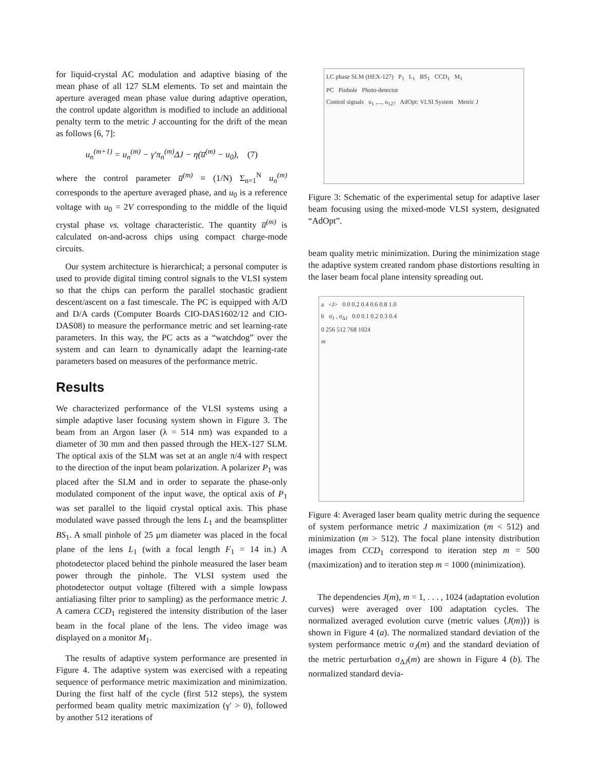for liquid-crystal AC modulation and adaptive biasing of the mean phase of all 127 SLM elements. To set and maintain the aperture averaged mean phase value during adaptive operation, the control update algorithm is modified to include an additional penalty term to the metric J accounting for the drift of the mean as follows [6, 7]:
u<sub>n</sub><sup>(m+1)</sup> = u<sub>n</sub><sup>(m)</sup> − γ′π<sub>n</sub><sup>(m)</sup>ΔJ − η(u̅<sup>(m)</sup> − u<sub>0</sub>), (7)
where the control parameter u̅<sup>(m)</sup> ≡ (1/N) Σ<sub>n=1</sub><sup>N</sup> u<sub>n</sub><sup>(m)</sup> corresponds to the aperture averaged phase, and u<sub>0</sub> is a reference voltage with u<sub>0</sub> = 2V corresponding to the middle of the liquid crystal phase vs. voltage characteristic. The quantity u̅<sup>(m)</sup> is calculated on-and-across chips using compact charge-mode circuits.
Our system architecture is hierarchical; a personal computer is used to provide digital timing control signals to the VLSI system so that the chips can perform the parallel stochastic gradient descent/ascent on a fast timescale. The PC is equipped with A/D and D/A cards (Computer Boards CIO-DAS1602/12 and CIO-DAS08) to measure the performance metric and set learning-rate parameters. In this way, the PC acts as a “watchdog” over the system and can learn to dynamically adapt the learning-rate parameters based on measures of the performance metric.
Results
We characterized performance of the VLSI systems using a simple adaptive laser focusing system shown in Figure 3. The beam from an Argon laser (λ = 514 nm) was expanded to a diameter of 30 mm and then passed through the HEX-127 SLM. The optical axis of the SLM was set at an angle π/4 with respect to the direction of the input beam polarization. A polarizer P<sub>1</sub> was placed after the SLM and in order to separate the phase-only modulated component of the input wave, the optical axis of P<sub>1</sub> was set parallel to the liquid crystal optical axis. This phase modulated wave passed through the lens L<sub>1</sub> and the beamsplitter BS<sub>1</sub>. A small pinhole of 25 μm diameter was placed in the focal plane of the lens L<sub>1</sub> (with a focal length F<sub>1</sub> = 14 in.) A photodetector placed behind the pinhole measured the laser beam power through the pinhole. The VLSI system used the photodetector output voltage (filtered with a simple lowpass antialiasing filter prior to sampling) as the performance metric J. A camera CCD<sub>1</sub> registered the intensity distribution of the laser beam in the focal plane of the lens. The video image was displayed on a monitor M<sub>1</sub>.
The results of adaptive system performance are presented in Figure 4. The adaptive system was exercised with a repeating sequence of performance metric maximization and minimization. During the first half of the cycle (first 512 steps), the system performed beam quality metric maximization (γ′ > 0), followed by another 512 iterations of
LC phase SLM (HEX-127) P<sub>1</sub> L<sub>1</sub> BS<sub>1</sub> CCD<sub>1</sub> M<sub>1</sub>
PC Pinhole Photo-detector
Control signals u<sub>1</sub> ,..., u<sub>127</sub> AdOpt: VLSI System Metric J
Figure 3: Schematic of the experimental setup for adaptive laser beam focusing using the mixed-mode VLSI system, designated “AdOpt”.
beam quality metric minimization. During the minimization stage the adaptive system created random phase distortions resulting in the laser beam focal plane intensity spreading out.
a <J> 0.0 0.2 0.4 0.6 0.8 1.0
b σ<sub>J</sub> , σ<sub>ΔJ</sub> 0.0 0.1 0.2 0.3 0.4
0 256 512 768 1024
m
Figure 4: Averaged laser beam quality metric during the sequence of system performance metric J maximization (m < 512) and minimization (m > 512). The focal plane intensity distribution images from CCD<sub>1</sub> correspond to iteration step m = 500 (maximization) and to iteration step m = 1000 (minimization).
The dependencies J(m), m = 1, . . . , 1024 (adaptation evolution curves) were averaged over 100 adaptation cycles. The normalized averaged evolution curve (metric values ⟨J(m)⟩) is shown in Figure 4 (a). The normalized standard deviation of the system performance metric σ<sub>J</sub>(m) and the standard deviation of the metric perturbation σ<sub>ΔJ</sub>(m) are shown in Figure 4 (b). The normalized standard devia-